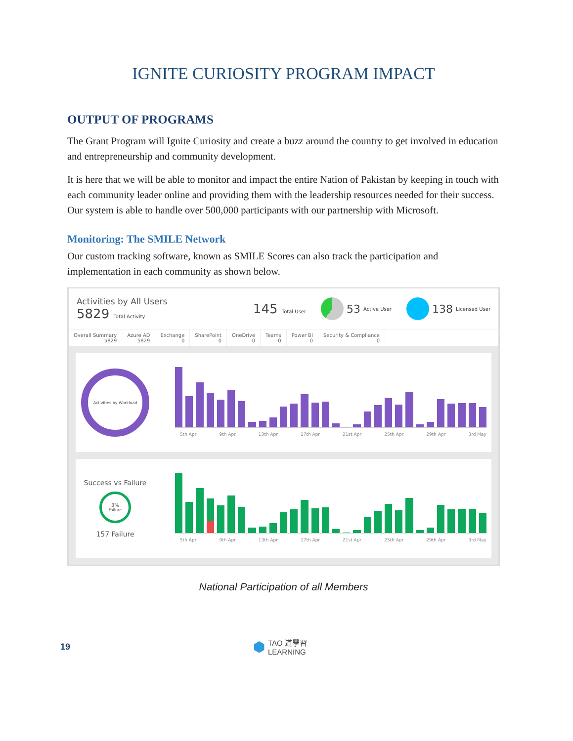IGNITE CURIOSITY PROGRAM IMPACT
OUTPUT OF PROGRAMS
The Grant Program will Ignite Curiosity and create a buzz around the country to get involved in education and entrepreneurship and community development.
It is here that we will be able to monitor and impact the entire Nation of Pakistan by keeping in touch with each community leader online and providing them with the leadership resources needed for their success. Our system is able to handle over 500,000 participants with our partnership with Microsoft.
Monitoring: The SMILE Network
Our custom tracking software, known as SMILE Scores can also track the participation and implementation in each community as shown below.
Activities by All Users
5829 Total Activity
145 Total User
53 Active User
138 Licensed User
Overall Summary
5829
Azure AD
5829
Exchange
0
SharePoint
0
OneDrive
0
Teams
0
Power BI
0
Security & Compliance
0
Activities by Workload
5th Apr 9th Apr 13th Apr 17th Apr 21st Apr 25th Apr 29th Apr 3rd May
Success vs Failure
3%
Failure
157 Failure
5th Apr 9th Apr 13th Apr 17th Apr 21st Apr 25th Apr 29th Apr 3rd May
National Participation of all Members
19 ⬢ TAO 道學習
LEARNING